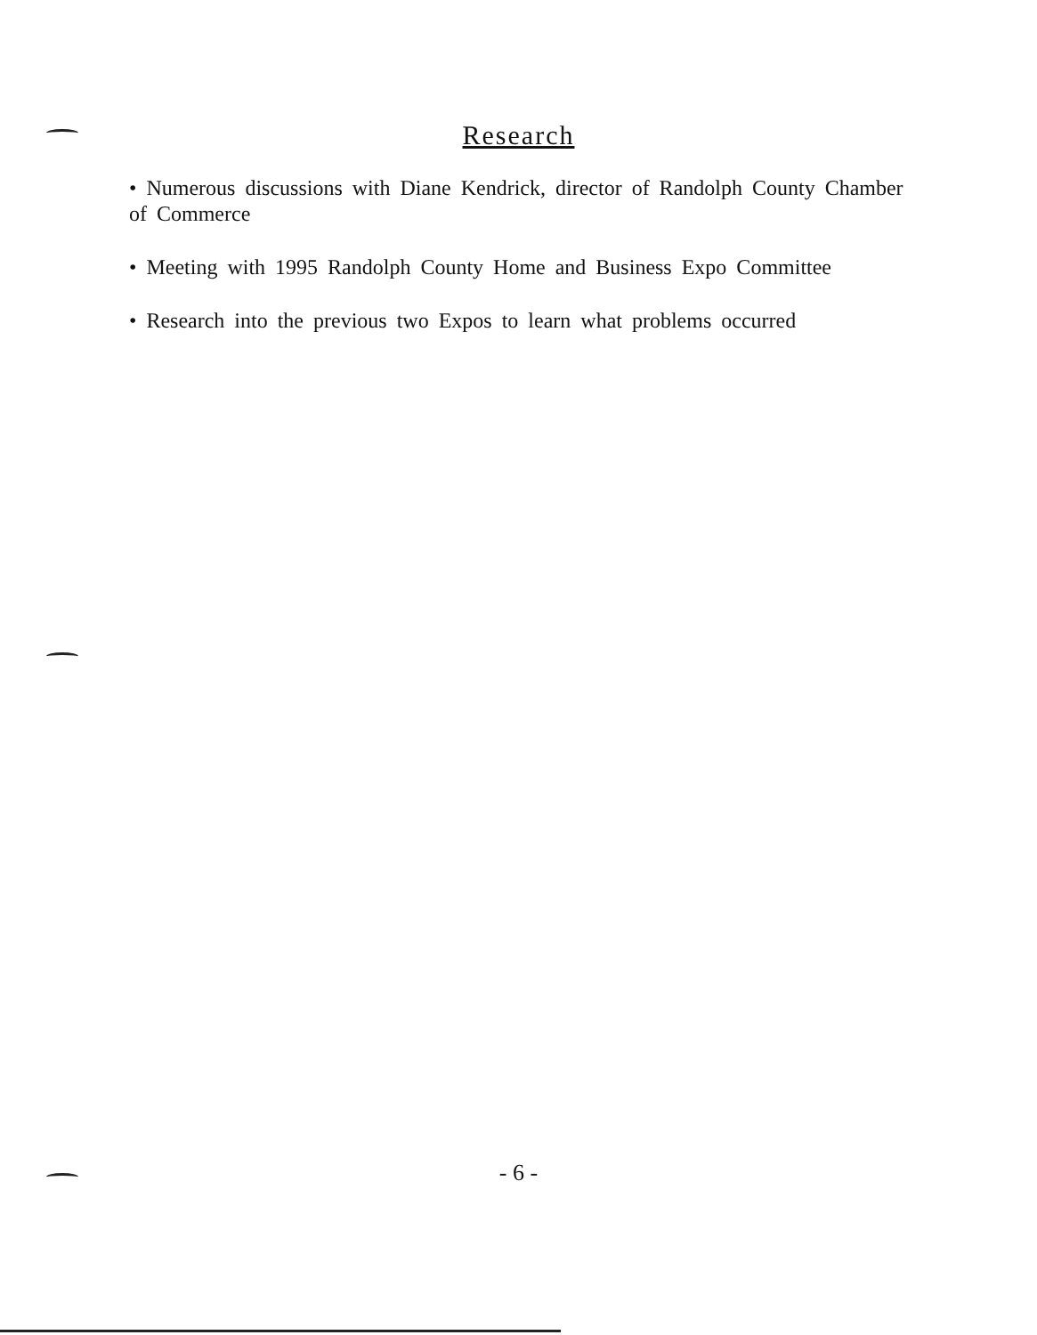Research
• Numerous discussions with Diane Kendrick, director of Randolph County Chamber of Commerce
• Meeting with 1995 Randolph County Home and Business Expo Committee
• Research into the previous two Expos to learn what problems occurred
- 6 -